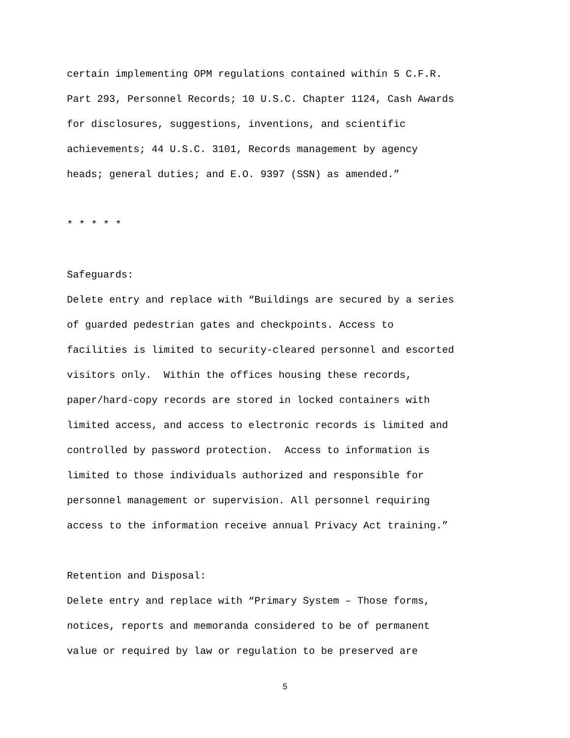certain implementing OPM regulations contained within 5 C.F.R. Part 293, Personnel Records; 10 U.S.C. Chapter 1124, Cash Awards for disclosures, suggestions, inventions, and scientific achievements; 44 U.S.C. 3101, Records management by agency heads; general duties; and E.O. 9397 (SSN) as amended.”
* * * * *
Safeguards:
Delete entry and replace with “Buildings are secured by a series of guarded pedestrian gates and checkpoints. Access to facilities is limited to security-cleared personnel and escorted visitors only. Within the offices housing these records, paper/hard-copy records are stored in locked containers with limited access, and access to electronic records is limited and controlled by password protection. Access to information is limited to those individuals authorized and responsible for personnel management or supervision. All personnel requiring access to the information receive annual Privacy Act training.”
Retention and Disposal:
Delete entry and replace with “Primary System – Those forms, notices, reports and memoranda considered to be of permanent value or required by law or regulation to be preserved are
5